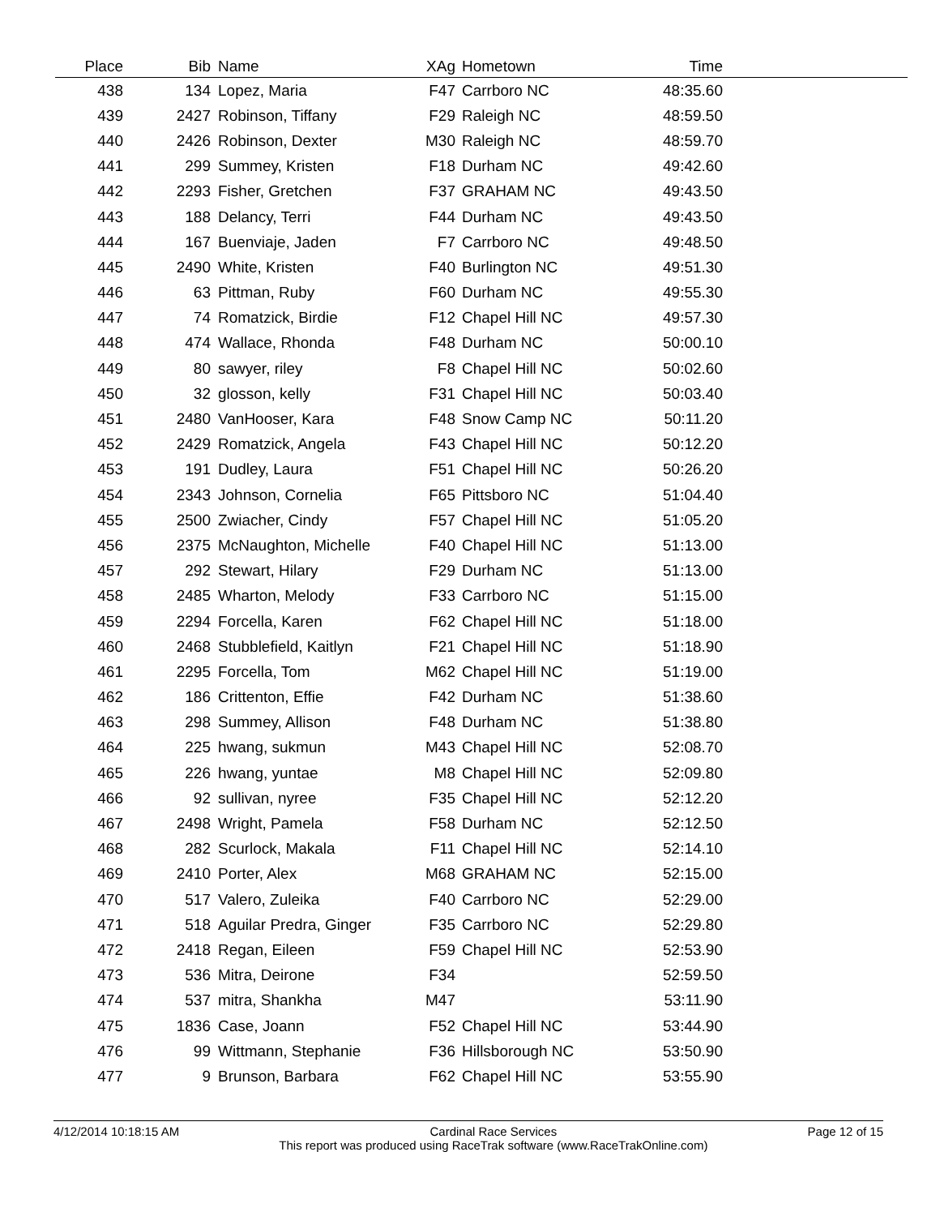| Place | Bib | Name | XAg | Hometown | Time | |
| --- | --- | --- | --- | --- | --- | --- |
| 438 | 134 | Lopez, Maria | F47 | Carrboro NC | 48:35.60 | |
| 439 | 2427 | Robinson, Tiffany | F29 | Raleigh NC | 48:59.50 | |
| 440 | 2426 | Robinson, Dexter | M30 | Raleigh NC | 48:59.70 | |
| 441 | 299 | Summey, Kristen | F18 | Durham NC | 49:42.60 | |
| 442 | 2293 | Fisher, Gretchen | F37 | GRAHAM NC | 49:43.50 | |
| 443 | 188 | Delancy, Terri | F44 | Durham NC | 49:43.50 | |
| 444 | 167 | Buenviaje, Jaden | F7 | Carrboro NC | 49:48.50 | |
| 445 | 2490 | White, Kristen | F40 | Burlington NC | 49:51.30 | |
| 446 | 63 | Pittman, Ruby | F60 | Durham NC | 49:55.30 | |
| 447 | 74 | Romatzick, Birdie | F12 | Chapel Hill NC | 49:57.30 | |
| 448 | 474 | Wallace, Rhonda | F48 | Durham NC | 50:00.10 | |
| 449 | 80 | sawyer, riley | F8 | Chapel Hill NC | 50:02.60 | |
| 450 | 32 | glosson, kelly | F31 | Chapel Hill NC | 50:03.40 | |
| 451 | 2480 | VanHooser, Kara | F48 | Snow Camp NC | 50:11.20 | |
| 452 | 2429 | Romatzick, Angela | F43 | Chapel Hill NC | 50:12.20 | |
| 453 | 191 | Dudley, Laura | F51 | Chapel Hill NC | 50:26.20 | |
| 454 | 2343 | Johnson, Cornelia | F65 | Pittsboro NC | 51:04.40 | |
| 455 | 2500 | Zwiacher, Cindy | F57 | Chapel Hill NC | 51:05.20 | |
| 456 | 2375 | McNaughton, Michelle | F40 | Chapel Hill NC | 51:13.00 | |
| 457 | 292 | Stewart, Hilary | F29 | Durham NC | 51:13.00 | |
| 458 | 2485 | Wharton, Melody | F33 | Carrboro NC | 51:15.00 | |
| 459 | 2294 | Forcella, Karen | F62 | Chapel Hill NC | 51:18.00 | |
| 460 | 2468 | Stubblefield, Kaitlyn | F21 | Chapel Hill NC | 51:18.90 | |
| 461 | 2295 | Forcella, Tom | M62 | Chapel Hill NC | 51:19.00 | |
| 462 | 186 | Crittenton, Effie | F42 | Durham NC | 51:38.60 | |
| 463 | 298 | Summey, Allison | F48 | Durham NC | 51:38.80 | |
| 464 | 225 | hwang, sukmun | M43 | Chapel Hill NC | 52:08.70 | |
| 465 | 226 | hwang, yuntae | M8 | Chapel Hill NC | 52:09.80 | |
| 466 | 92 | sullivan, nyree | F35 | Chapel Hill NC | 52:12.20 | |
| 467 | 2498 | Wright, Pamela | F58 | Durham NC | 52:12.50 | |
| 468 | 282 | Scurlock, Makala | F11 | Chapel Hill NC | 52:14.10 | |
| 469 | 2410 | Porter, Alex | M68 | GRAHAM NC | 52:15.00 | |
| 470 | 517 | Valero, Zuleika | F40 | Carrboro NC | 52:29.00 | |
| 471 | 518 | Aguilar Predra, Ginger | F35 | Carrboro NC | 52:29.80 | |
| 472 | 2418 | Regan, Eileen | F59 | Chapel Hill NC | 52:53.90 | |
| 473 | 536 | Mitra, Deirone | F34 | | 52:59.50 | |
| 474 | 537 | mitra, Shankha | M47 | | 53:11.90 | |
| 475 | 1836 | Case, Joann | F52 | Chapel Hill NC | 53:44.90 | |
| 476 | 99 | Wittmann, Stephanie | F36 | Hillsborough NC | 53:50.90 | |
| 477 | 9 | Brunson, Barbara | F62 | Chapel Hill NC | 53:55.90 | |
4/12/2014 10:18:15 AM Cardinal Race Services
This report was produced using RaceTrak software (www.RaceTrakOnline.com)
Page 12 of 15